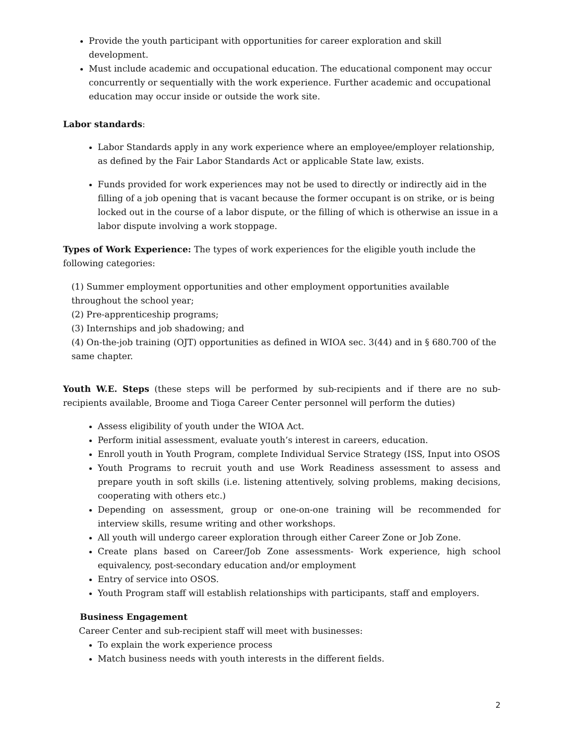Provide the youth participant with opportunities for career exploration and skill development.
Must include academic and occupational education. The educational component may occur concurrently or sequentially with the work experience. Further academic and occupational education may occur inside or outside the work site.
Labor standards:
Labor Standards apply in any work experience where an employee/employer relationship, as defined by the Fair Labor Standards Act or applicable State law, exists.
Funds provided for work experiences may not be used to directly or indirectly aid in the filling of a job opening that is vacant because the former occupant is on strike, or is being locked out in the course of a labor dispute, or the filling of which is otherwise an issue in a labor dispute involving a work stoppage.
Types of Work Experience: The types of work experiences for the eligible youth include the following categories:
(1) Summer employment opportunities and other employment opportunities available throughout the school year;
(2) Pre-apprenticeship programs;
(3) Internships and job shadowing; and
(4) On-the-job training (OJT) opportunities as defined in WIOA sec. 3(44) and in § 680.700 of the same chapter.
Youth W.E. Steps (these steps will be performed by sub-recipients and if there are no sub-recipients available, Broome and Tioga Career Center personnel will perform the duties)
Assess eligibility of youth under the WIOA Act.
Perform initial assessment, evaluate youth’s interest in careers, education.
Enroll youth in Youth Program, complete Individual Service Strategy (ISS, Input into OSOS
Youth Programs to recruit youth and use Work Readiness assessment to assess and prepare youth in soft skills (i.e. listening attentively, solving problems, making decisions, cooperating with others etc.)
Depending on assessment, group or one-on-one training will be recommended for interview skills, resume writing and other workshops.
All youth will undergo career exploration through either Career Zone or Job Zone.
Create plans based on Career/Job Zone assessments- Work experience, high school equivalency, post-secondary education and/or employment
Entry of service into OSOS.
Youth Program staff will establish relationships with participants, staff and employers.
Business Engagement
Career Center and sub-recipient staff will meet with businesses:
To explain the work experience process
Match business needs with youth interests in the different fields.
2